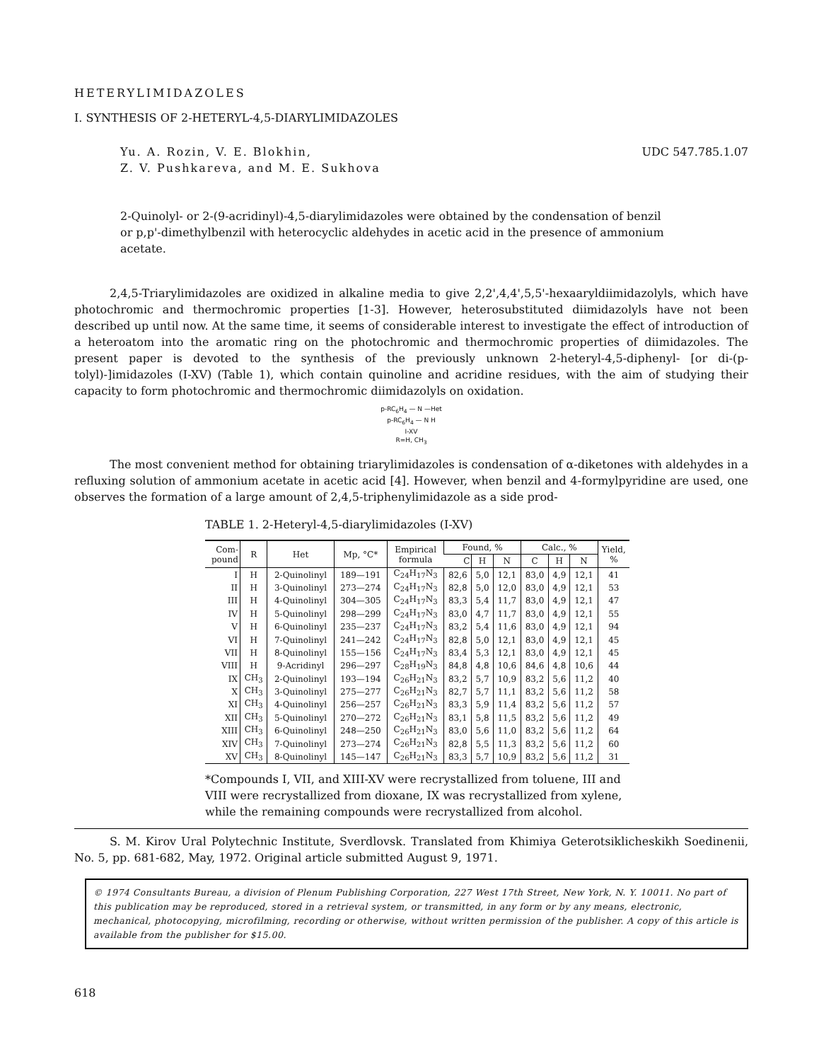HETERYLIMIDAZOLES
I. SYNTHESIS OF 2-HETERYL-4,5-DIARYLIMIDAZOLES
Yu. A. Rozin, V. E. Blokhin,
Z. V. Pushkareva, and M. E. Sukhova
UDC 547.785.1.07
2-Quinolyl- or 2-(9-acridinyl)-4,5-diarylimidazoles were obtained by the condensation of benzil or p,p'-dimethylbenzil with heterocyclic aldehydes in acetic acid in the presence of ammonium acetate.
2,4,5-Triarylimidazoles are oxidized in alkaline media to give 2,2',4,4',5,5'-hexaaryldiimidazolyls, which have photochromic and thermochromic properties [1-3]. However, heterosubstituted diimidazolyls have not been described up until now. At the same time, it seems of considerable interest to investigate the effect of introduction of a heteroatom into the aromatic ring on the photochromic and thermochromic properties of diimidazoles. The present paper is devoted to the synthesis of the previously unknown 2-heteryl-4,5-diphenyl- [or di-(p-tolyl)-]imidazoles (I-XV) (Table 1), which contain quinoline and acridine residues, with the aim of studying their capacity to form photochromic and thermochromic diimidazolyls on oxidation.
p-RC<sub>6</sub>H<sub>4</sub> — N —Het
p-RC<sub>6</sub>H<sub>4</sub> — N H
I-XV
R=H, CH<sub>3</sub>
The most convenient method for obtaining triarylimidazoles is condensation of α-diketones with aldehydes in a refluxing solution of ammonium acetate in acetic acid [4]. However, when benzil and 4-formylpyridine are used, one observes the formation of a large amount of 2,4,5-triphenylimidazole as a side prod-
TABLE 1. 2-Heteryl-4,5-diarylimidazoles (I-XV)
| Com- pound | R | Het | Mp, °C* | Empirical formula | Found, % | | | Calc., % | | | Yield, % |
| --- | --- | --- | --- | --- | --- | --- | --- | --- | --- | --- | --- |
| | | | | | C | H | N | C | H | N | |
| I | H | 2-Quinolinyl | 189—191 | C<sub>24</sub>H<sub>17</sub>N<sub>3</sub> | 82,6 | 5,0 | 12,1 | 83,0 | 4,9 | 12,1 | 41 |
| II | H | 3-Quinolinyl | 273—274 | C<sub>24</sub>H<sub>17</sub>N<sub>3</sub> | 82,8 | 5,0 | 12,0 | 83,0 | 4,9 | 12,1 | 53 |
| III | H | 4-Quinolinyl | 304—305 | C<sub>24</sub>H<sub>17</sub>N<sub>3</sub> | 83,3 | 5,4 | 11,7 | 83,0 | 4,9 | 12,1 | 47 |
| IV | H | 5-Quinolinyl | 298—299 | C<sub>24</sub>H<sub>17</sub>N<sub>3</sub> | 83,0 | 4,7 | 11,7 | 83,0 | 4,9 | 12,1 | 55 |
| V | H | 6-Quinolinyl | 235—237 | C<sub>24</sub>H<sub>17</sub>N<sub>3</sub> | 83,2 | 5,4 | 11,6 | 83,0 | 4,9 | 12,1 | 94 |
| VI | H | 7-Quinolinyl | 241—242 | C<sub>24</sub>H<sub>17</sub>N<sub>3</sub> | 82,8 | 5,0 | 12,1 | 83,0 | 4,9 | 12,1 | 45 |
| VII | H | 8-Quinolinyl | 155—156 | C<sub>24</sub>H<sub>17</sub>N<sub>3</sub> | 83,4 | 5,3 | 12,1 | 83,0 | 4,9 | 12,1 | 45 |
| VIII | H | 9-Acridinyl | 296—297 | C<sub>28</sub>H<sub>19</sub>N<sub>3</sub> | 84,8 | 4,8 | 10,6 | 84,6 | 4,8 | 10,6 | 44 |
| IX | CH<sub>3</sub> | 2-Quinolinyl | 193—194 | C<sub>26</sub>H<sub>21</sub>N<sub>3</sub> | 83,2 | 5,7 | 10,9 | 83,2 | 5,6 | 11,2 | 40 |
| X | CH<sub>3</sub> | 3-Quinolinyl | 275—277 | C<sub>26</sub>H<sub>21</sub>N<sub>3</sub> | 82,7 | 5,7 | 11,1 | 83,2 | 5,6 | 11,2 | 58 |
| XI | CH<sub>3</sub> | 4-Quinolinyl | 256—257 | C<sub>26</sub>H<sub>21</sub>N<sub>3</sub> | 83,3 | 5,9 | 11,4 | 83,2 | 5,6 | 11,2 | 57 |
| XII | CH<sub>3</sub> | 5-Quinolinyl | 270—272 | C<sub>26</sub>H<sub>21</sub>N<sub>3</sub> | 83,1 | 5,8 | 11,5 | 83,2 | 5,6 | 11,2 | 49 |
| XIII | CH<sub>3</sub> | 6-Quinolinyl | 248—250 | C<sub>26</sub>H<sub>21</sub>N<sub>3</sub> | 83,0 | 5,6 | 11,0 | 83,2 | 5,6 | 11,2 | 64 |
| XIV | CH<sub>3</sub> | 7-Quinolinyl | 273—274 | C<sub>26</sub>H<sub>21</sub>N<sub>3</sub> | 82,8 | 5,5 | 11,3 | 83,2 | 5,6 | 11,2 | 60 |
| XV | CH<sub>3</sub> | 8-Quinolinyl | 145—147 | C<sub>26</sub>H<sub>21</sub>N<sub>3</sub> | 83,3 | 5,7 | 10,9 | 83,2 | 5,6 | 11,2 | 31 |
*Compounds I, VII, and XIII-XV were recrystallized from toluene, III and VIII were recrystallized from dioxane, IX was recrystallized from xylene, while the remaining compounds were recrystallized from alcohol.
S. M. Kirov Ural Polytechnic Institute, Sverdlovsk. Translated from Khimiya Geterotsiklicheskikh Soedinenii, No. 5, pp. 681-682, May, 1972. Original article submitted August 9, 1971.
© 1974 Consultants Bureau, a division of Plenum Publishing Corporation, 227 West 17th Street, New York, N. Y. 10011. No part of this publication may be reproduced, stored in a retrieval system, or transmitted, in any form or by any means, electronic, mechanical, photocopying, microfilming, recording or otherwise, without written permission of the publisher. A copy of this article is available from the publisher for $15.00.
618